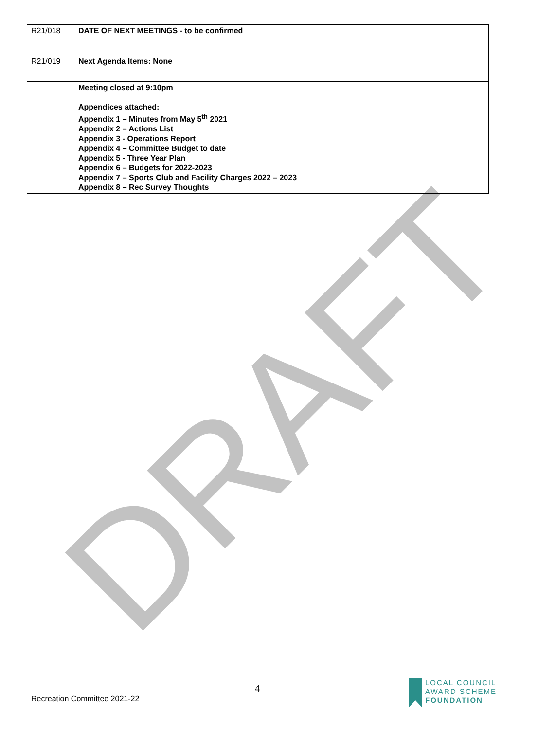DRAFT
| R21/018 | DATE OF NEXT MEETINGS - to be confirmed | |
| R21/019 | Next Agenda Items: None | |
| | Meeting closed at 9:10pm Appendices attached: Appendix 1 – Minutes from May 5<sup>th</sup> 2021 Appendix 2 – Actions List Appendix 3 - Operations Report Appendix 4 – Committee Budget to date Appendix 5 - Three Year Plan Appendix 6 – Budgets for 2022-2023 Appendix 7 – Sports Club and Facility Charges 2022 – 2023 Appendix 8 – Rec Survey Thoughts | |
4
Recreation Committee 2021-22
LOCAL COUNCIL
AWARD SCHEME
FOUNDATION